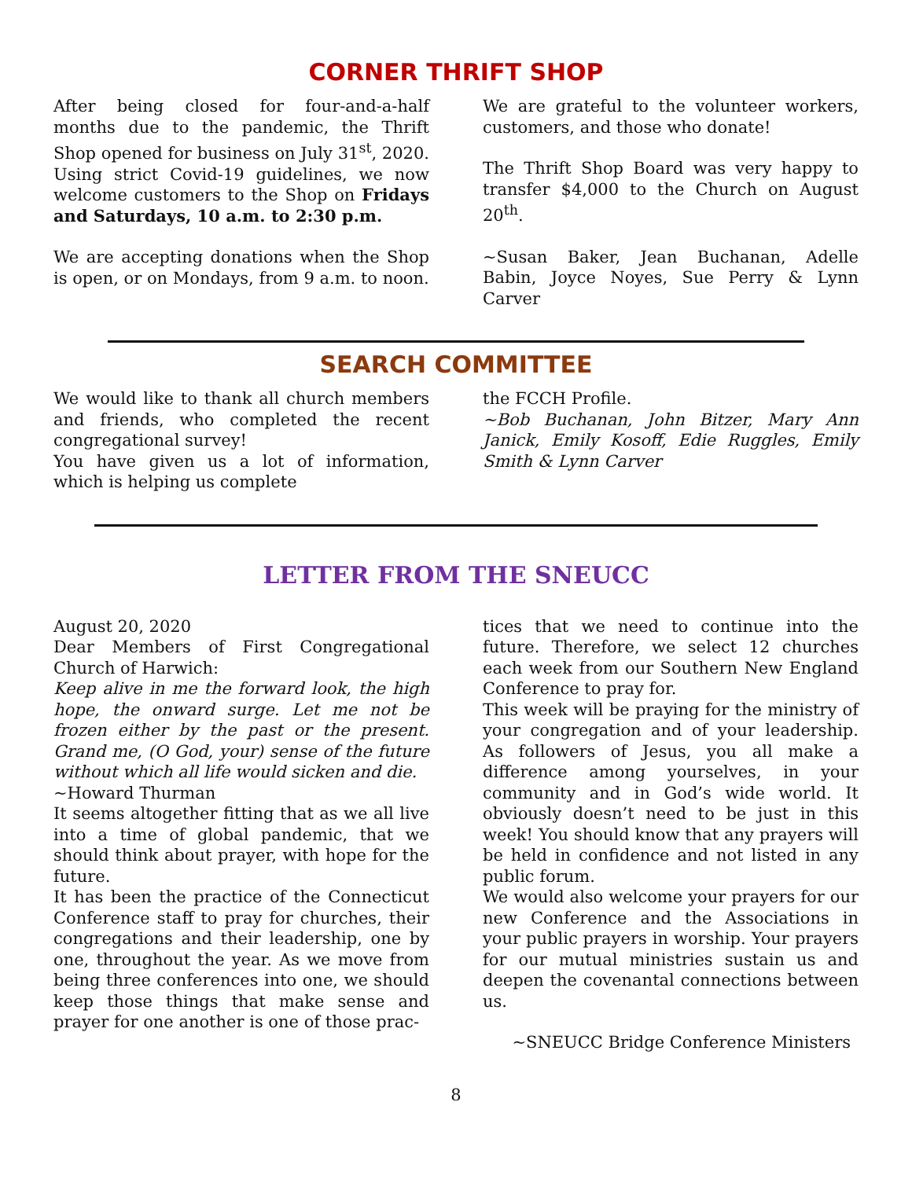CORNER THRIFT SHOP
After being closed for four-and-a-half months due to the pandemic, the Thrift Shop opened for business on July 31<sup>st</sup>, 2020. Using strict Covid-19 guidelines, we now welcome customers to the Shop on Fridays and Saturdays, 10 a.m. to 2:30 p.m.
We are accepting donations when the Shop is open, or on Mondays, from 9 a.m. to noon.
We are grateful to the volunteer workers, customers, and those who donate!
The Thrift Shop Board was very happy to transfer $4,000 to the Church on August 20<sup>th</sup>.
~Susan Baker, Jean Buchanan, Adelle Babin, Joyce Noyes, Sue Perry & Lynn Carver
SEARCH COMMITTEE
We would like to thank all church members and friends, who completed the recent congregational survey!
You have given us a lot of information, which is helping us complete
the FCCH Profile.
~Bob Buchanan, John Bitzer, Mary Ann Janick, Emily Kosoff, Edie Ruggles, Emily Smith & Lynn Carver
LETTER FROM THE SNEUCC
August 20, 2020
Dear Members of First Congregational Church of Harwich:
Keep alive in me the forward look, the high hope, the onward surge. Let me not be frozen either by the past or the present. Grand me, (O God, your) sense of the future without which all life would sicken and die.
~Howard Thurman
It seems altogether fitting that as we all live into a time of global pandemic, that we should think about prayer, with hope for the future.
It has been the practice of the Connecticut Conference staff to pray for churches, their congregations and their leadership, one by one, throughout the year. As we move from being three conferences into one, we should keep those things that make sense and prayer for one another is one of those prac-
tices that we need to continue into the future. Therefore, we select 12 churches each week from our Southern New England Conference to pray for.
This week will be praying for the ministry of your congregation and of your leadership. As followers of Jesus, you all make a difference among yourselves, in your community and in God’s wide world. It obviously doesn’t need to be just in this week! You should know that any prayers will be held in confidence and not listed in any public forum.
We would also welcome your prayers for our new Conference and the Associations in your public prayers in worship. Your prayers for our mutual ministries sustain us and deepen the covenantal connections between us.
~SNEUCC Bridge Conference Ministers
8